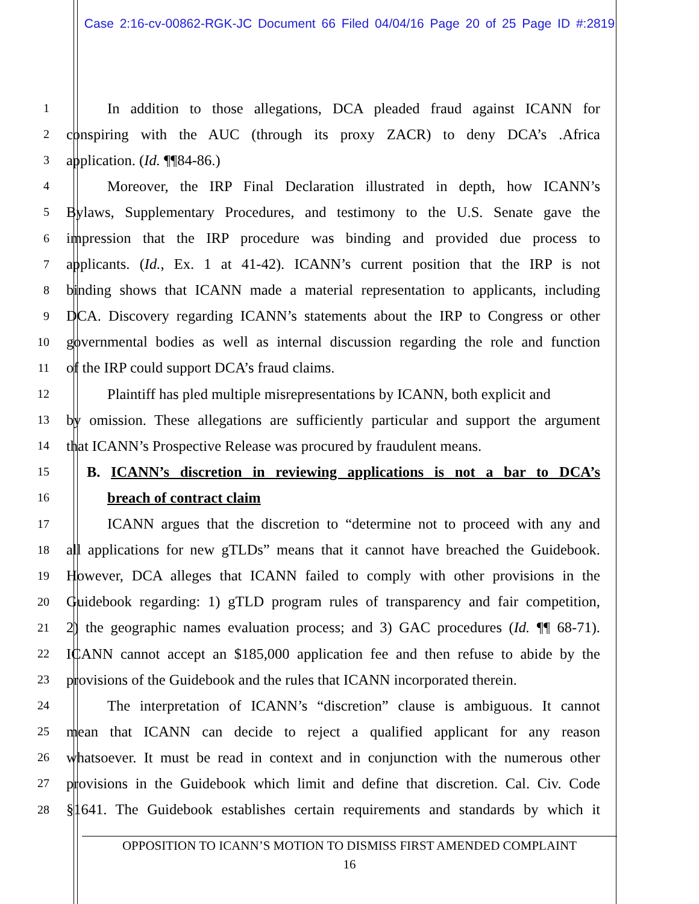Case 2:16-cv-00862-RGK-JC Document 66 Filed 04/04/16 Page 20 of 25 Page ID #:2819
1
In addition to those allegations, DCA pleaded fraud against ICANN for
2
conspiring with the AUC (through its proxy ZACR) to deny DCA’s .Africa
3
application. (Id. ¶¶84-86.)
4
Moreover, the IRP Final Declaration illustrated in depth, how ICANN’s
5
Bylaws, Supplementary Procedures, and testimony to the U.S. Senate gave the
6
impression that the IRP procedure was binding and provided due process to
7
applicants. (Id., Ex. 1 at 41-42). ICANN’s current position that the IRP is not
8
binding shows that ICANN made a material representation to applicants, including
9
DCA. Discovery regarding ICANN’s statements about the IRP to Congress or other
10
governmental bodies as well as internal discussion regarding the role and function
11
of the IRP could support DCA’s fraud claims.
12
Plaintiff has pled multiple misrepresentations by ICANN, both explicit and
13
by omission. These allegations are sufficiently particular and support the argument
14
that ICANN’s Prospective Release was procured by fraudulent means.
15
B. ICANN’s discretion in reviewing applications is not a bar to DCA’s
16
breach of contract claim
17
ICANN argues that the discretion to “determine not to proceed with any and
18
all applications for new gTLDs” means that it cannot have breached the Guidebook.
19
However, DCA alleges that ICANN failed to comply with other provisions in the
20
Guidebook regarding: 1) gTLD program rules of transparency and fair competition,
21
2) the geographic names evaluation process; and 3) GAC procedures (Id. ¶¶ 68-71).
22
ICANN cannot accept an $185,000 application fee and then refuse to abide by the
23
provisions of the Guidebook and the rules that ICANN incorporated therein.
24
The interpretation of ICANN’s “discretion” clause is ambiguous. It cannot
25
mean that ICANN can decide to reject a qualified applicant for any reason
26
whatsoever. It must be read in context and in conjunction with the numerous other
27
provisions in the Guidebook which limit and define that discretion. Cal. Civ. Code
28
§1641. The Guidebook establishes certain requirements and standards by which it
OPPOSITION TO ICANN’S MOTION TO DISMISS FIRST AMENDED COMPLAINT
16